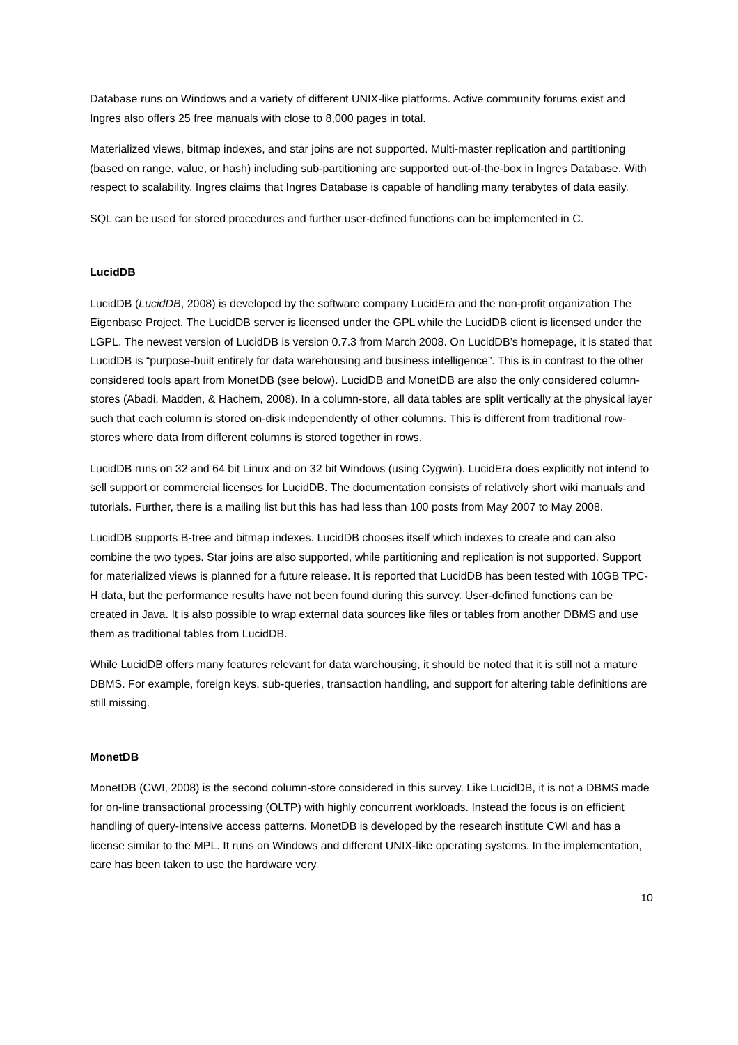Database runs on Windows and a variety of different UNIX-like platforms. Active community forums exist and Ingres also offers 25 free manuals with close to 8,000 pages in total.
Materialized views, bitmap indexes, and star joins are not supported. Multi-master replication and partitioning (based on range, value, or hash) including sub-partitioning are supported out-of-the-box in Ingres Database. With respect to scalability, Ingres claims that Ingres Database is capable of handling many terabytes of data easily.
SQL can be used for stored procedures and further user-defined functions can be implemented in C.
LucidDB
LucidDB (LucidDB, 2008) is developed by the software company LucidEra and the non-profit organization The Eigenbase Project. The LucidDB server is licensed under the GPL while the LucidDB client is licensed under the LGPL. The newest version of LucidDB is version 0.7.3 from March 2008. On LucidDB’s homepage, it is stated that LucidDB is “purpose-built entirely for data warehousing and business intelligence”. This is in contrast to the other considered tools apart from MonetDB (see below). LucidDB and MonetDB are also the only considered column-stores (Abadi, Madden, & Hachem, 2008). In a column-store, all data tables are split vertically at the physical layer such that each column is stored on-disk independently of other columns. This is different from traditional row-stores where data from different columns is stored together in rows.
LucidDB runs on 32 and 64 bit Linux and on 32 bit Windows (using Cygwin). LucidEra does explicitly not intend to sell support or commercial licenses for LucidDB. The documentation consists of relatively short wiki manuals and tutorials. Further, there is a mailing list but this has had less than 100 posts from May 2007 to May 2008.
LucidDB supports B-tree and bitmap indexes. LucidDB chooses itself which indexes to create and can also combine the two types. Star joins are also supported, while partitioning and replication is not supported. Support for materialized views is planned for a future release. It is reported that LucidDB has been tested with 10GB TPC-H data, but the performance results have not been found during this survey. User-defined functions can be created in Java. It is also possible to wrap external data sources like files or tables from another DBMS and use them as traditional tables from LucidDB.
While LucidDB offers many features relevant for data warehousing, it should be noted that it is still not a mature DBMS. For example, foreign keys, sub-queries, transaction handling, and support for altering table definitions are still missing.
MonetDB
MonetDB (CWI, 2008) is the second column-store considered in this survey. Like LucidDB, it is not a DBMS made for on-line transactional processing (OLTP) with highly concurrent workloads. Instead the focus is on efficient handling of query-intensive access patterns. MonetDB is developed by the research institute CWI and has a license similar to the MPL. It runs on Windows and different UNIX-like operating systems. In the implementation, care has been taken to use the hardware very
10